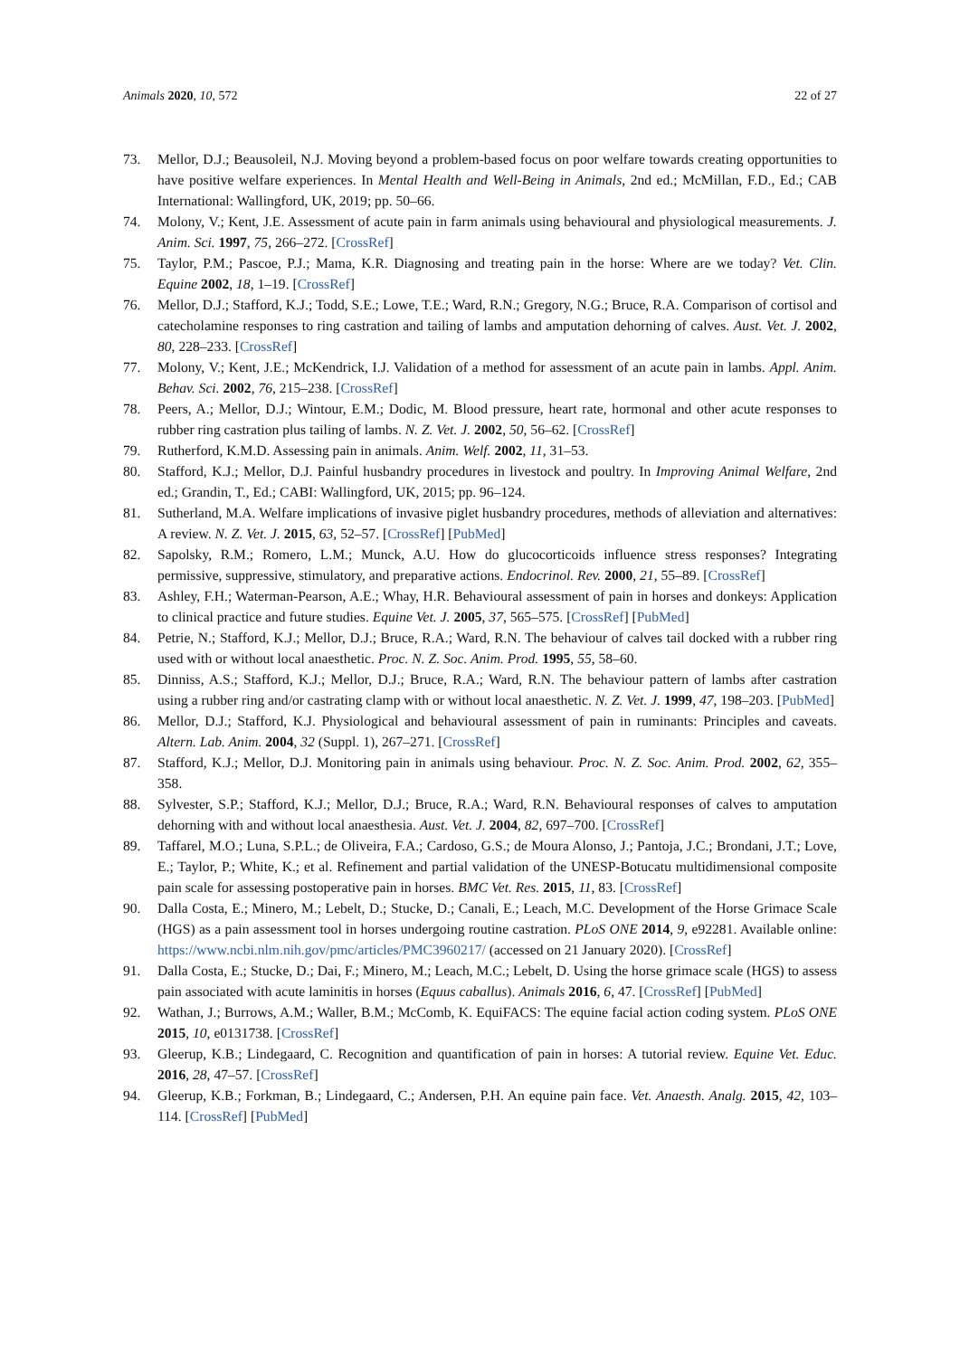Animals 2020, 10, 572 22 of 27
73. Mellor, D.J.; Beausoleil, N.J. Moving beyond a problem-based focus on poor welfare towards creating opportunities to have positive welfare experiences. In Mental Health and Well-Being in Animals, 2nd ed.; McMillan, F.D., Ed.; CAB International: Wallingford, UK, 2019; pp. 50–66.
74. Molony, V.; Kent, J.E. Assessment of acute pain in farm animals using behavioural and physiological measurements. J. Anim. Sci. 1997, 75, 266–272. [CrossRef]
75. Taylor, P.M.; Pascoe, P.J.; Mama, K.R. Diagnosing and treating pain in the horse: Where are we today? Vet. Clin. Equine 2002, 18, 1–19. [CrossRef]
76. Mellor, D.J.; Stafford, K.J.; Todd, S.E.; Lowe, T.E.; Ward, R.N.; Gregory, N.G.; Bruce, R.A. Comparison of cortisol and catecholamine responses to ring castration and tailing of lambs and amputation dehorning of calves. Aust. Vet. J. 2002, 80, 228–233. [CrossRef]
77. Molony, V.; Kent, J.E.; McKendrick, I.J. Validation of a method for assessment of an acute pain in lambs. Appl. Anim. Behav. Sci. 2002, 76, 215–238. [CrossRef]
78. Peers, A.; Mellor, D.J.; Wintour, E.M.; Dodic, M. Blood pressure, heart rate, hormonal and other acute responses to rubber ring castration plus tailing of lambs. N. Z. Vet. J. 2002, 50, 56–62. [CrossRef]
79. Rutherford, K.M.D. Assessing pain in animals. Anim. Welf. 2002, 11, 31–53.
80. Stafford, K.J.; Mellor, D.J. Painful husbandry procedures in livestock and poultry. In Improving Animal Welfare, 2nd ed.; Grandin, T., Ed.; CABI: Wallingford, UK, 2015; pp. 96–124.
81. Sutherland, M.A. Welfare implications of invasive piglet husbandry procedures, methods of alleviation and alternatives: A review. N. Z. Vet. J. 2015, 63, 52–57. [CrossRef] [PubMed]
82. Sapolsky, R.M.; Romero, L.M.; Munck, A.U. How do glucocorticoids influence stress responses? Integrating permissive, suppressive, stimulatory, and preparative actions. Endocrinol. Rev. 2000, 21, 55–89. [CrossRef]
83. Ashley, F.H.; Waterman-Pearson, A.E.; Whay, H.R. Behavioural assessment of pain in horses and donkeys: Application to clinical practice and future studies. Equine Vet. J. 2005, 37, 565–575. [CrossRef] [PubMed]
84. Petrie, N.; Stafford, K.J.; Mellor, D.J.; Bruce, R.A.; Ward, R.N. The behaviour of calves tail docked with a rubber ring used with or without local anaesthetic. Proc. N. Z. Soc. Anim. Prod. 1995, 55, 58–60.
85. Dinniss, A.S.; Stafford, K.J.; Mellor, D.J.; Bruce, R.A.; Ward, R.N. The behaviour pattern of lambs after castration using a rubber ring and/or castrating clamp with or without local anaesthetic. N. Z. Vet. J. 1999, 47, 198–203. [PubMed]
86. Mellor, D.J.; Stafford, K.J. Physiological and behavioural assessment of pain in ruminants: Principles and caveats. Altern. Lab. Anim. 2004, 32 (Suppl. 1), 267–271. [CrossRef]
87. Stafford, K.J.; Mellor, D.J. Monitoring pain in animals using behaviour. Proc. N. Z. Soc. Anim. Prod. 2002, 62, 355–358.
88. Sylvester, S.P.; Stafford, K.J.; Mellor, D.J.; Bruce, R.A.; Ward, R.N. Behavioural responses of calves to amputation dehorning with and without local anaesthesia. Aust. Vet. J. 2004, 82, 697–700. [CrossRef]
89. Taffarel, M.O.; Luna, S.P.L.; de Oliveira, F.A.; Cardoso, G.S.; de Moura Alonso, J.; Pantoja, J.C.; Brondani, J.T.; Love, E.; Taylor, P.; White, K.; et al. Refinement and partial validation of the UNESP-Botucatu multidimensional composite pain scale for assessing postoperative pain in horses. BMC Vet. Res. 2015, 11, 83. [CrossRef]
90. Dalla Costa, E.; Minero, M.; Lebelt, D.; Stucke, D.; Canali, E.; Leach, M.C. Development of the Horse Grimace Scale (HGS) as a pain assessment tool in horses undergoing routine castration. PLoS ONE 2014, 9, e92281. Available online: https://www.ncbi.nlm.nih.gov/pmc/articles/PMC3960217/ (accessed on 21 January 2020). [CrossRef]
91. Dalla Costa, E.; Stucke, D.; Dai, F.; Minero, M.; Leach, M.C.; Lebelt, D. Using the horse grimace scale (HGS) to assess pain associated with acute laminitis in horses (Equus caballus). Animals 2016, 6, 47. [CrossRef] [PubMed]
92. Wathan, J.; Burrows, A.M.; Waller, B.M.; McComb, K. EquiFACS: The equine facial action coding system. PLoS ONE 2015, 10, e0131738. [CrossRef]
93. Gleerup, K.B.; Lindegaard, C. Recognition and quantification of pain in horses: A tutorial review. Equine Vet. Educ. 2016, 28, 47–57. [CrossRef]
94. Gleerup, K.B.; Forkman, B.; Lindegaard, C.; Andersen, P.H. An equine pain face. Vet. Anaesth. Analg. 2015, 42, 103–114. [CrossRef] [PubMed]